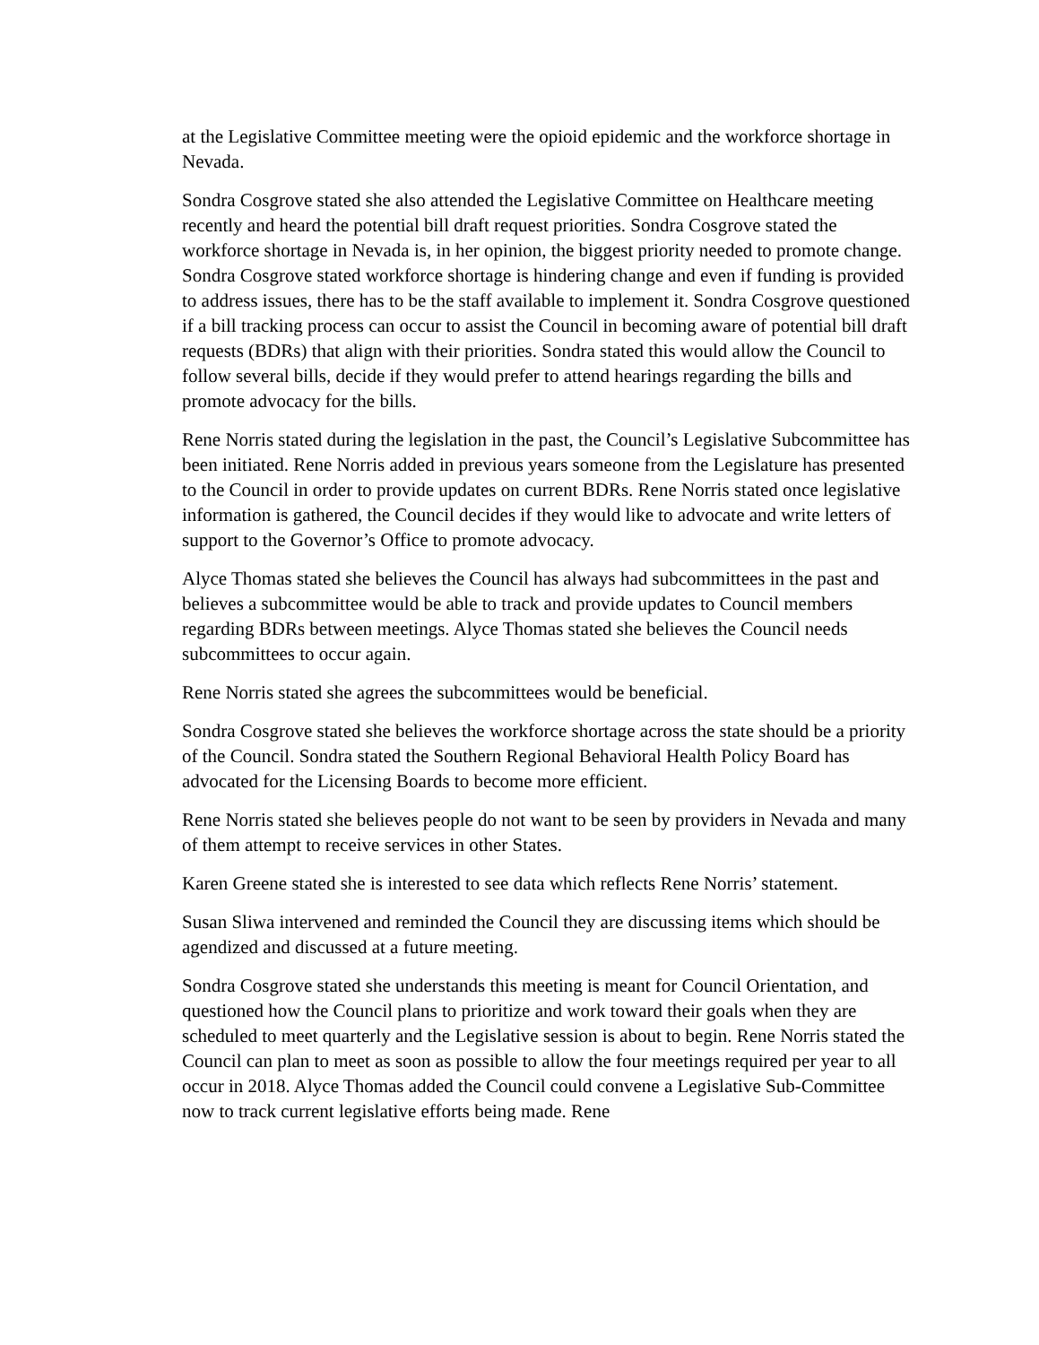at the Legislative Committee meeting were the opioid epidemic and the workforce shortage in Nevada.
Sondra Cosgrove stated she also attended the Legislative Committee on Healthcare meeting recently and heard the potential bill draft request priorities. Sondra Cosgrove stated the workforce shortage in Nevada is, in her opinion, the biggest priority needed to promote change. Sondra Cosgrove stated workforce shortage is hindering change and even if funding is provided to address issues, there has to be the staff available to implement it. Sondra Cosgrove questioned if a bill tracking process can occur to assist the Council in becoming aware of potential bill draft requests (BDRs) that align with their priorities. Sondra stated this would allow the Council to follow several bills, decide if they would prefer to attend hearings regarding the bills and promote advocacy for the bills.
Rene Norris stated during the legislation in the past, the Council’s Legislative Subcommittee has been initiated. Rene Norris added in previous years someone from the Legislature has presented to the Council in order to provide updates on current BDRs. Rene Norris stated once legislative information is gathered, the Council decides if they would like to advocate and write letters of support to the Governor’s Office to promote advocacy.
Alyce Thomas stated she believes the Council has always had subcommittees in the past and believes a subcommittee would be able to track and provide updates to Council members regarding BDRs between meetings. Alyce Thomas stated she believes the Council needs subcommittees to occur again.
Rene Norris stated she agrees the subcommittees would be beneficial.
Sondra Cosgrove stated she believes the workforce shortage across the state should be a priority of the Council. Sondra stated the Southern Regional Behavioral Health Policy Board has advocated for the Licensing Boards to become more efficient.
Rene Norris stated she believes people do not want to be seen by providers in Nevada and many of them attempt to receive services in other States.
Karen Greene stated she is interested to see data which reflects Rene Norris’ statement.
Susan Sliwa intervened and reminded the Council they are discussing items which should be agendized and discussed at a future meeting.
Sondra Cosgrove stated she understands this meeting is meant for Council Orientation, and questioned how the Council plans to prioritize and work toward their goals when they are scheduled to meet quarterly and the Legislative session is about to begin. Rene Norris stated the Council can plan to meet as soon as possible to allow the four meetings required per year to all occur in 2018. Alyce Thomas added the Council could convene a Legislative Sub-Committee now to track current legislative efforts being made. Rene